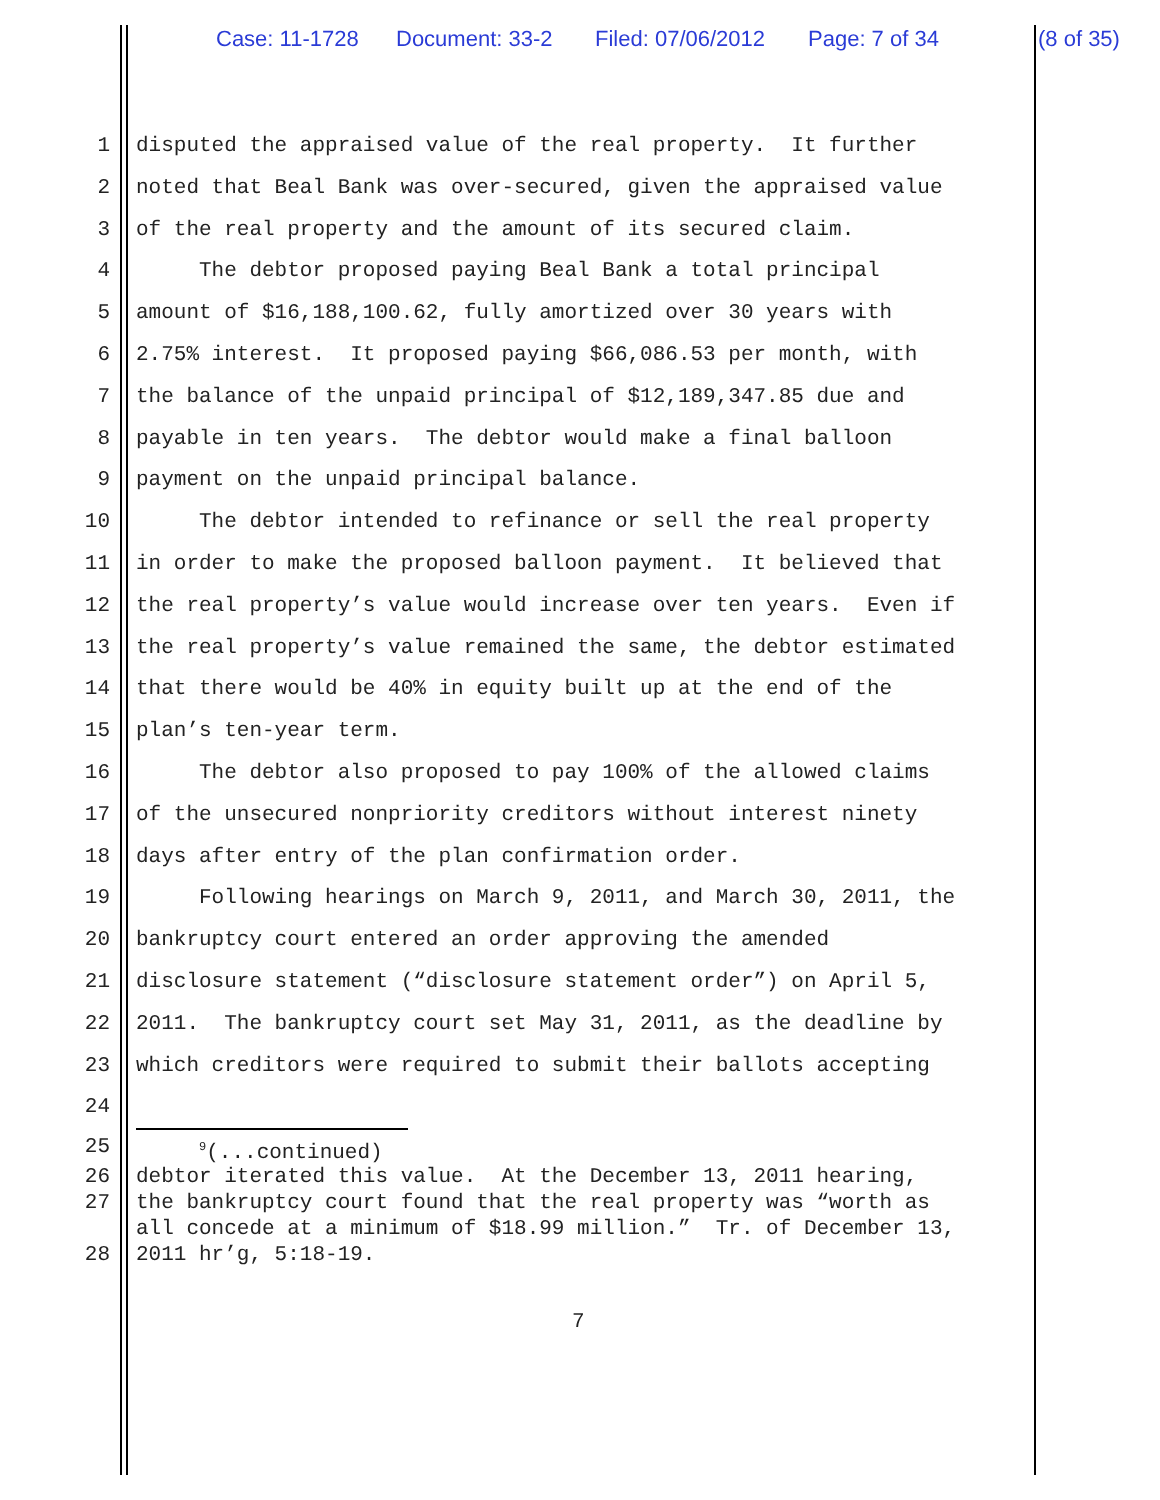Case: 11-1728 Document: 33-2 Filed: 07/06/2012 Page: 7 of 34 (8 of 35)
1 disputed the appraised value of the real property. It further
2 noted that Beal Bank was over-secured, given the appraised value
3 of the real property and the amount of its secured claim.
4 The debtor proposed paying Beal Bank a total principal
5 amount of $16,188,100.62, fully amortized over 30 years with
6 2.75% interest. It proposed paying $66,086.53 per month, with
7 the balance of the unpaid principal of $12,189,347.85 due and
8 payable in ten years. The debtor would make a final balloon
9 payment on the unpaid principal balance.
10 The debtor intended to refinance or sell the real property
11 in order to make the proposed balloon payment. It believed that
12 the real property’s value would increase over ten years. Even if
13 the real property’s value remained the same, the debtor estimated
14 that there would be 40% in equity built up at the end of the
15 plan’s ten-year term.
16 The debtor also proposed to pay 100% of the allowed claims
17 of the unsecured nonpriority creditors without interest ninety
18 days after entry of the plan confirmation order.
19 Following hearings on March 9, 2011, and March 30, 2011, the
20 bankruptcy court entered an order approving the amended
21 disclosure statement (“disclosure statement order”) on April 5,
22 2011. The bankruptcy court set May 31, 2011, as the deadline by
23 which creditors were required to submit their ballots accepting
24
25 <sup>9</sup>(...continued)
26 debtor iterated this value. At the December 13, 2011 hearing,
27 the bankruptcy court found that the real property was “worth as
all concede at a minimum of $18.99 million.” Tr. of December 13,
28 2011 hr’g, 5:18-19.
7